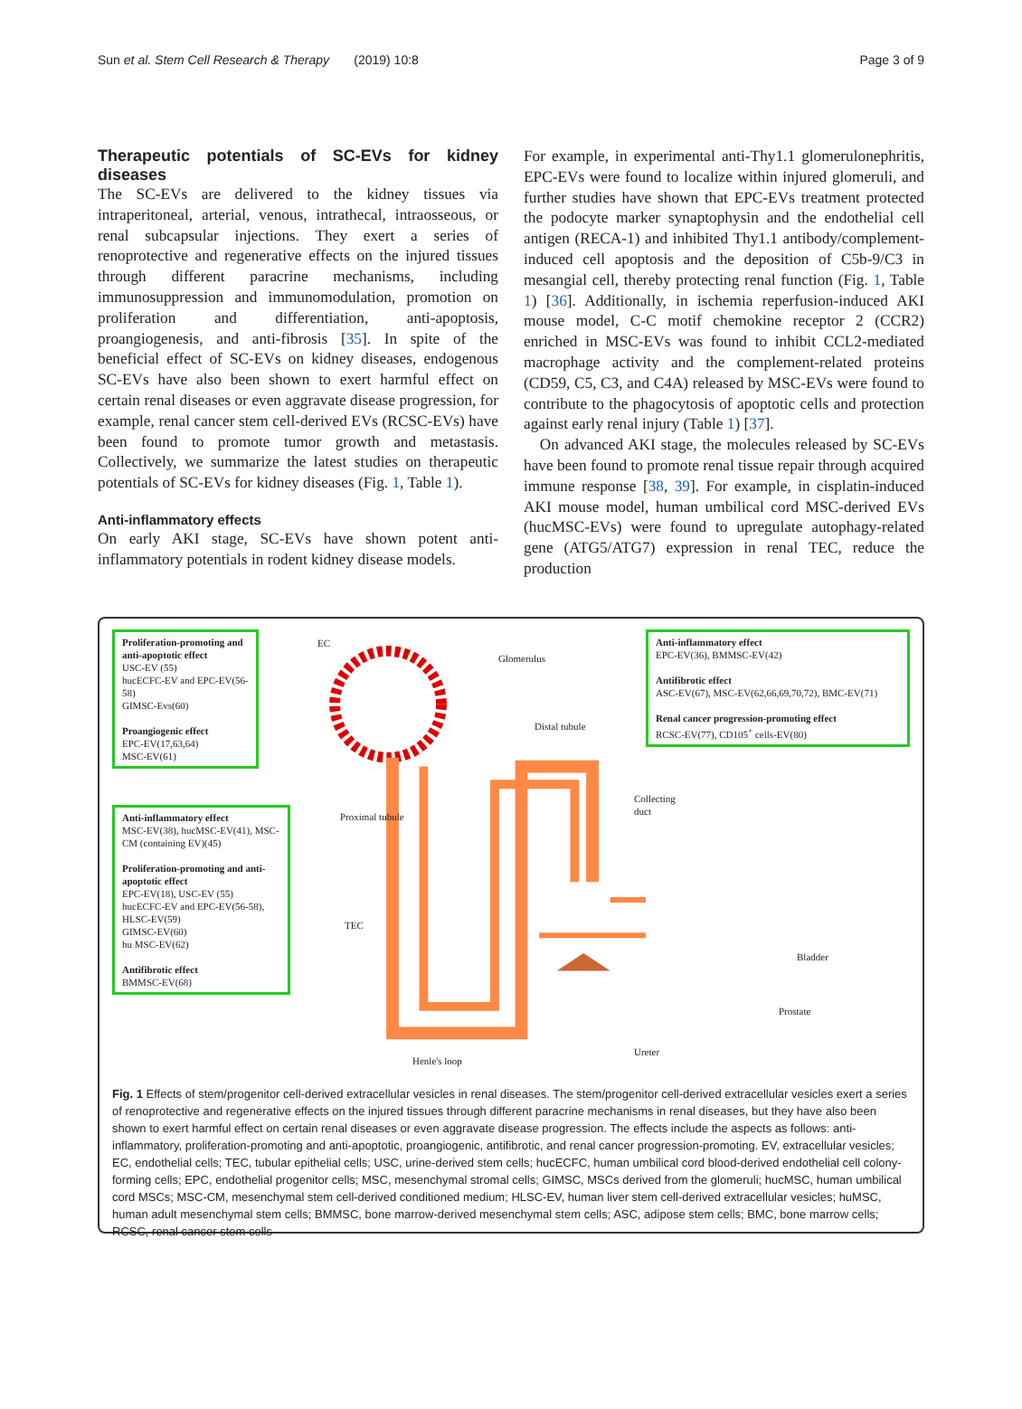Sun et al. Stem Cell Research & Therapy (2019) 10:8 Page 3 of 9
Therapeutic potentials of SC-EVs for kidney diseases
The SC-EVs are delivered to the kidney tissues via intraperitoneal, arterial, venous, intrathecal, intraosseous, or renal subcapsular injections. They exert a series of renoprotective and regenerative effects on the injured tissues through different paracrine mechanisms, including immunosuppression and immunomodulation, promotion on proliferation and differentiation, anti-apoptosis, proangiogenesis, and anti-fibrosis [35]. In spite of the beneficial effect of SC-EVs on kidney diseases, endogenous SC-EVs have also been shown to exert harmful effect on certain renal diseases or even aggravate disease progression, for example, renal cancer stem cell-derived EVs (RCSC-EVs) have been found to promote tumor growth and metastasis. Collectively, we summarize the latest studies on therapeutic potentials of SC-EVs for kidney diseases (Fig. 1, Table 1).
Anti-inflammatory effects
On early AKI stage, SC-EVs have shown potent anti-inflammatory potentials in rodent kidney disease models.
For example, in experimental anti-Thy1.1 glomerulonephritis, EPC-EVs were found to localize within injured glomeruli, and further studies have shown that EPC-EVs treatment protected the podocyte marker synaptophysin and the endothelial cell antigen (RECA-1) and inhibited Thy1.1 antibody/complement-induced cell apoptosis and the deposition of C5b-9/C3 in mesangial cell, thereby protecting renal function (Fig. 1, Table 1) [36]. Additionally, in ischemia reperfusion-induced AKI mouse model, C-C motif chemokine receptor 2 (CCR2) enriched in MSC-EVs was found to inhibit CCL2-mediated macrophage activity and the complement-related proteins (CD59, C5, C3, and C4A) released by MSC-EVs were found to contribute to the phagocytosis of apoptotic cells and protection against early renal injury (Table 1) [37].
On advanced AKI stage, the molecules released by SC-EVs have been found to promote renal tissue repair through acquired immune response [38, 39]. For example, in cisplatin-induced AKI mouse model, human umbilical cord MSC-derived EVs (hucMSC-EVs) were found to upregulate autophagy-related gene (ATG5/ATG7) expression in renal TEC, reduce the production
Proliferation-promoting and anti-apoptotic effect
USC-EV (55)
hucECFC-EV and EPC-EV(56-58)
GIMSC-Evs(60)
Proangiogenic effect
EPC-EV(17,63,64)
MSC-EV(61)
Anti-inflammatory effect
MSC-EV(38), hucMSC-EV(41), MSC-CM (containing EV)(45)
Proliferation-promoting and anti-apoptotic effect
EPC-EV(18), USC-EV (55)
hucECFC-EV and EPC-EV(56-58), HLSC-EV(59)
GIMSC-EV(60)
hu MSC-EV(62)
Antifibrotic effect
BMMSC-EV(68)
EC
Glomerulus
Distal tubule
Collecting duct
Proximal tubule
TEC
Bladder
Prostate
Ureter
Henle's loop
Anti-inflammatory effect
EPC-EV(36), BMMSC-EV(42)
Antifibrotic effect
ASC-EV(67), MSC-EV(62,66,69,70,72), BMC-EV(71)
Renal cancer progression-promoting effect
RCSC-EV(77), CD105<sup>+</sup> cells-EV(80)
Fig. 1 Effects of stem/progenitor cell-derived extracellular vesicles in renal diseases. The stem/progenitor cell-derived extracellular vesicles exert a series of renoprotective and regenerative effects on the injured tissues through different paracrine mechanisms in renal diseases, but they have also been shown to exert harmful effect on certain renal diseases or even aggravate disease progression. The effects include the aspects as follows: anti-inflammatory, proliferation-promoting and anti-apoptotic, proangiogenic, antifibrotic, and renal cancer progression-promoting. EV, extracellular vesicles; EC, endothelial cells; TEC, tubular epithelial cells; USC, urine-derived stem cells; hucECFC, human umbilical cord blood-derived endothelial cell colony-forming cells; EPC, endothelial progenitor cells; MSC, mesenchymal stromal cells; GIMSC, MSCs derived from the glomeruli; hucMSC, human umbilical cord MSCs; MSC-CM, mesenchymal stem cell-derived conditioned medium; HLSC-EV, human liver stem cell-derived extracellular vesicles; huMSC, human adult mesenchymal stem cells; BMMSC, bone marrow-derived mesenchymal stem cells; ASC, adipose stem cells; BMC, bone marrow cells; RCSC, renal cancer stem cells